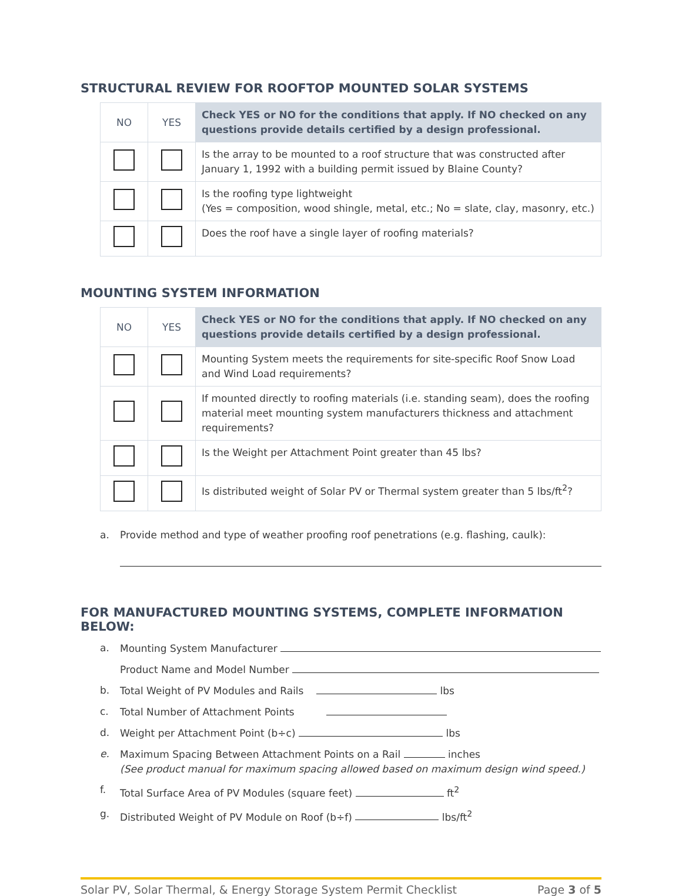STRUCTURAL REVIEW FOR ROOFTOP MOUNTED SOLAR SYSTEMS
| NO | YES | Check YES or NO for the conditions that apply. If NO checked on any questions provide details certified by a design professional. |
| --- | --- | --- |
| | | Is the array to be mounted to a roof structure that was constructed after January 1, 1992 with a building permit issued by Blaine County? |
| | | Is the roofing type lightweight (Yes = composition, wood shingle, metal, etc.; No = slate, clay, masonry, etc.) |
| | | Does the roof have a single layer of roofing materials? |
MOUNTING SYSTEM INFORMATION
| NO | YES | Check YES or NO for the conditions that apply. If NO checked on any questions provide details certified by a design professional. |
| --- | --- | --- |
| | | Mounting System meets the requirements for site-specific Roof Snow Load and Wind Load requirements? |
| | | If mounted directly to roofing materials (i.e. standing seam), does the roofing material meet mounting system manufacturers thickness and attachment requirements? |
| | | Is the Weight per Attachment Point greater than 45 lbs? |
| | | Is distributed weight of Solar PV or Thermal system greater than 5 lbs/ft<sup>2</sup>? |
a. Provide method and type of weather proofing roof penetrations (e.g. flashing, caulk):
FOR MANUFACTURED MOUNTING SYSTEMS, COMPLETE INFORMATION BELOW:
a. Mounting System Manufacturer
Product Name and Model Number
b. Total Weight of PV Modules and Rails lbs
c. Total Number of Attachment Points
d. Weight per Attachment Point (b÷c) lbs
e. Maximum Spacing Between Attachment Points on a Rail inches
(See product manual for maximum spacing allowed based on maximum design wind speed.)
f. Total Surface Area of PV Modules (square feet) ft<sup>2</sup>
g. Distributed Weight of PV Module on Roof (b÷f) lbs/ft<sup>2</sup>
Solar PV, Solar Thermal, & Energy Storage System Permit Checklist Page 3 of 5